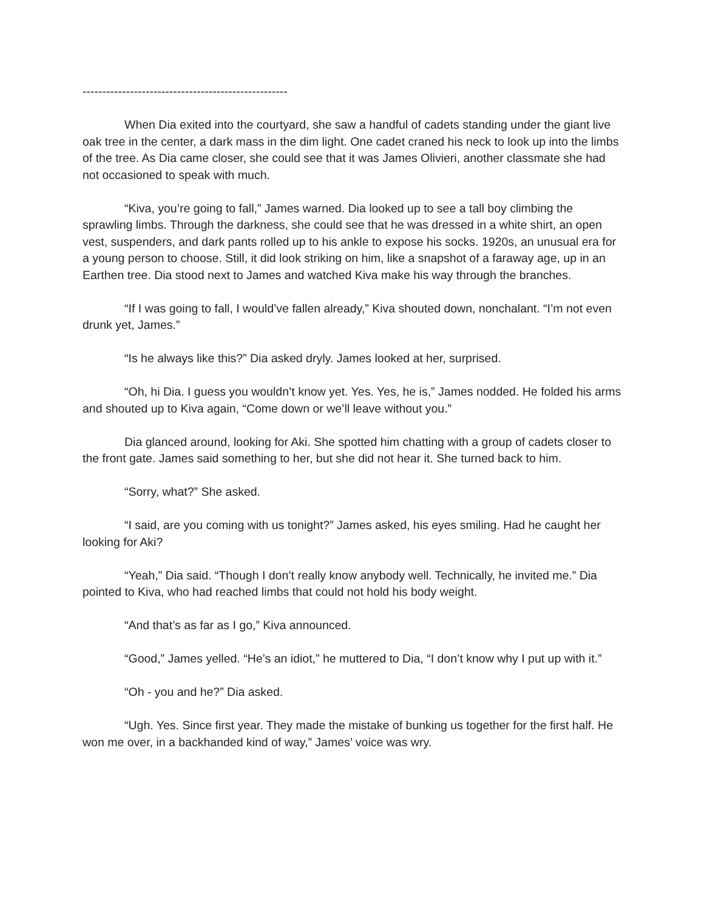----------------------------------------------------
When Dia exited into the courtyard, she saw a handful of cadets standing under the giant live oak tree in the center, a dark mass in the dim light. One cadet craned his neck to look up into the limbs of the tree. As Dia came closer, she could see that it was James Olivieri, another classmate she had not occasioned to speak with much.
“Kiva, you’re going to fall,” James warned. Dia looked up to see a tall boy climbing the sprawling limbs. Through the darkness, she could see that he was dressed in a white shirt, an open vest, suspenders, and dark pants rolled up to his ankle to expose his socks. 1920s, an unusual era for a young person to choose. Still, it did look striking on him, like a snapshot of a faraway age, up in an Earthen tree. Dia stood next to James and watched Kiva make his way through the branches.
“If I was going to fall, I would’ve fallen already,” Kiva shouted down, nonchalant. “I’m not even drunk yet, James.”
“Is he always like this?” Dia asked dryly. James looked at her, surprised.
“Oh, hi Dia. I guess you wouldn’t know yet. Yes. Yes, he is,” James nodded. He folded his arms and shouted up to Kiva again, “Come down or we’ll leave without you.”
Dia glanced around, looking for Aki. She spotted him chatting with a group of cadets closer to the front gate. James said something to her, but she did not hear it. She turned back to him.
“Sorry, what?” She asked.
“I said, are you coming with us tonight?” James asked, his eyes smiling. Had he caught her looking for Aki?
“Yeah,” Dia said. “Though I don’t really know anybody well. Technically, he invited me.” Dia pointed to Kiva, who had reached limbs that could not hold his body weight.
“And that’s as far as I go,” Kiva announced.
“Good,” James yelled. “He’s an idiot,” he muttered to Dia, “I don’t know why I put up with it.”
“Oh - you and he?” Dia asked.
“Ugh. Yes. Since first year. They made the mistake of bunking us together for the first half. He won me over, in a backhanded kind of way,” James’ voice was wry.